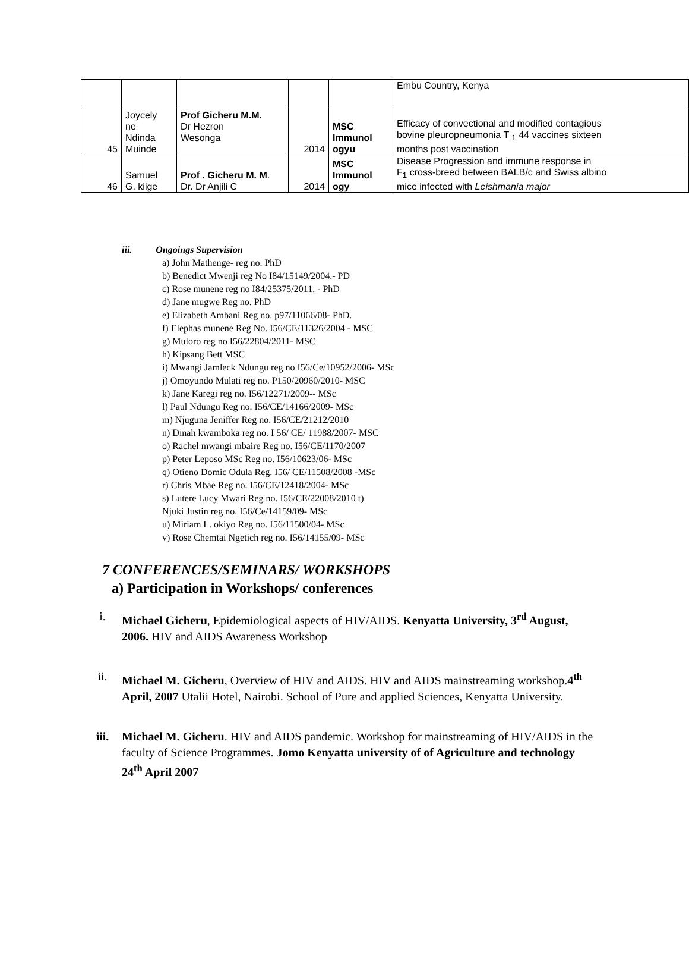| | | | | | Embu Country, Kenya |
| 45 | Joycely ne Ndinda Muinde | Prof Gicheru M.M. Dr Hezron Wesonga | 2014 | MSC Immunol ogyu | Efficacy of convectional and modified contagious bovine pleuropneumonia T <sub>1</sub> 44 vaccines sixteen months post vaccination |
| 46 | Samuel G. kiige | Prof . Gicheru M. M . Dr. Dr Anjili C | 2014 | MSC Immunol ogy | Disease Progression and immune response in F<sub>1</sub> cross-breed between BALB/c and Swiss albino mice infected with Leishmania major |
iii. Ongoings Supervision
a) John Mathenge- reg no. PhD
b) Benedict Mwenji reg No I84/15149/2004.- PD
c) Rose munene reg no I84/25375/2011. - PhD
d) Jane mugwe Reg no. PhD
e) Elizabeth Ambani Reg no. p97/11066/08- PhD.
f) Elephas munene Reg No. I56/CE/11326/2004 - MSC
g) Muloro reg no I56/22804/2011- MSC
h) Kipsang Bett MSC
i) Mwangi Jamleck Ndungu reg no I56/Ce/10952/2006- MSc
j) Omoyundo Mulati reg no. P150/20960/2010- MSC
k) Jane Karegi reg no. I56/12271/2009-- MSc
l) Paul Ndungu Reg no. I56/CE/14166/2009- MSc
m) Njuguna Jeniffer Reg no. I56/CE/21212/2010
n) Dinah kwamboka reg no. I 56/ CE/ 11988/2007- MSC
o) Rachel mwangi mbaire Reg no. I56/CE/1170/2007
p) Peter Leposo MSc Reg no. I56/10623/06- MSc
q) Otieno Domic Odula Reg. I56/ CE/11508/2008 -MSc
r) Chris Mbae Reg no. I56/CE/12418/2004- MSc
s) Lutere Lucy Mwari Reg no. I56/CE/22008/2010 t)
Njuki Justin reg no. I56/Ce/14159/09- MSc
u) Miriam L. okiyo Reg no. I56/11500/04- MSc
v) Rose Chemtai Ngetich reg no. I56/14155/09- MSc
7 CONFERENCES/SEMINARS/ WORKSHOPS
a) Participation in Workshops/ conferences
i. Michael Gicheru, Epidemiological aspects of HIV/AIDS. Kenyatta University, 3<sup>rd</sup> August, 2006. HIV and AIDS Awareness Workshop
ii. Michael M. Gicheru, Overview of HIV and AIDS. HIV and AIDS mainstreaming workshop.4<sup>th</sup> April, 2007 Utalii Hotel, Nairobi. School of Pure and applied Sciences, Kenyatta University.
iii. Michael M. Gicheru. HIV and AIDS pandemic. Workshop for mainstreaming of HIV/AIDS in the faculty of Science Programmes. Jomo Kenyatta university of of Agriculture and technology 24<sup>th</sup> April 2007